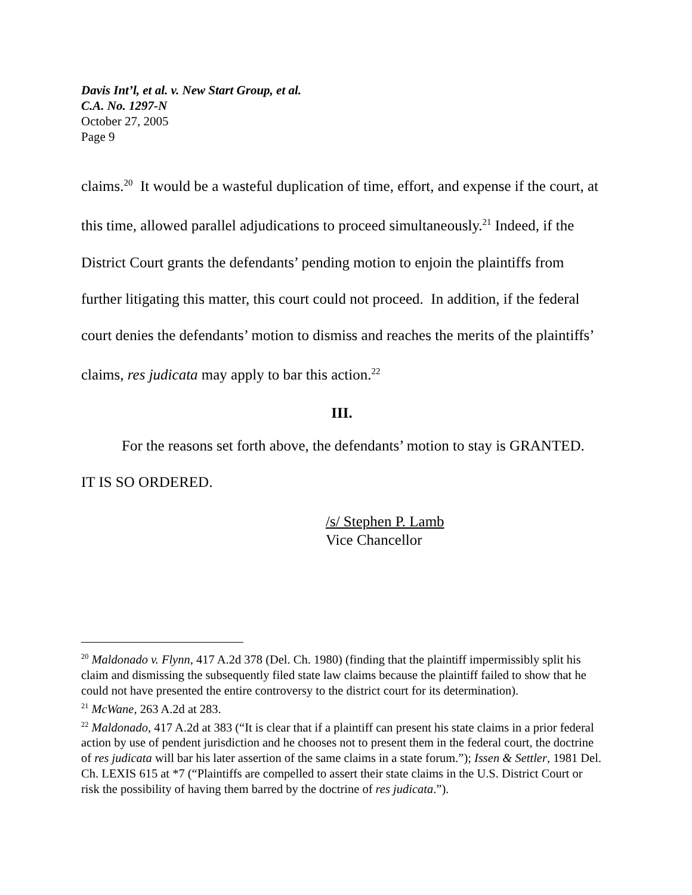Davis Int’l, et al. v. New Start Group, et al.
C.A. No. 1297-N
October 27, 2005
Page 9
claims.<sup>20</sup> It would be a wasteful duplication of time, effort, and expense if the court, at this time, allowed parallel adjudications to proceed simultaneously.<sup>21</sup> Indeed, if the District Court grants the defendants’ pending motion to enjoin the plaintiffs from further litigating this matter, this court could not proceed. In addition, if the federal court denies the defendants’ motion to dismiss and reaches the merits of the plaintiffs’ claims, res judicata may apply to bar this action.<sup>22</sup>
III.
For the reasons set forth above, the defendants’ motion to stay is GRANTED. IT IS SO ORDERED.
/s/ Stephen P. Lamb
Vice Chancellor
<sup>20</sup> Maldonado v. Flynn, 417 A.2d 378 (Del. Ch. 1980) (finding that the plaintiff impermissibly split his claim and dismissing the subsequently filed state law claims because the plaintiff failed to show that he could not have presented the entire controversy to the district court for its determination).
<sup>21</sup> McWane, 263 A.2d at 283.
<sup>22</sup> Maldonado, 417 A.2d at 383 (“It is clear that if a plaintiff can present his state claims in a prior federal action by use of pendent jurisdiction and he chooses not to present them in the federal court, the doctrine of res judicata will bar his later assertion of the same claims in a state forum.”); Issen & Settler, 1981 Del. Ch. LEXIS 615 at *7 (“Plaintiffs are compelled to assert their state claims in the U.S. District Court or risk the possibility of having them barred by the doctrine of res judicata.”).